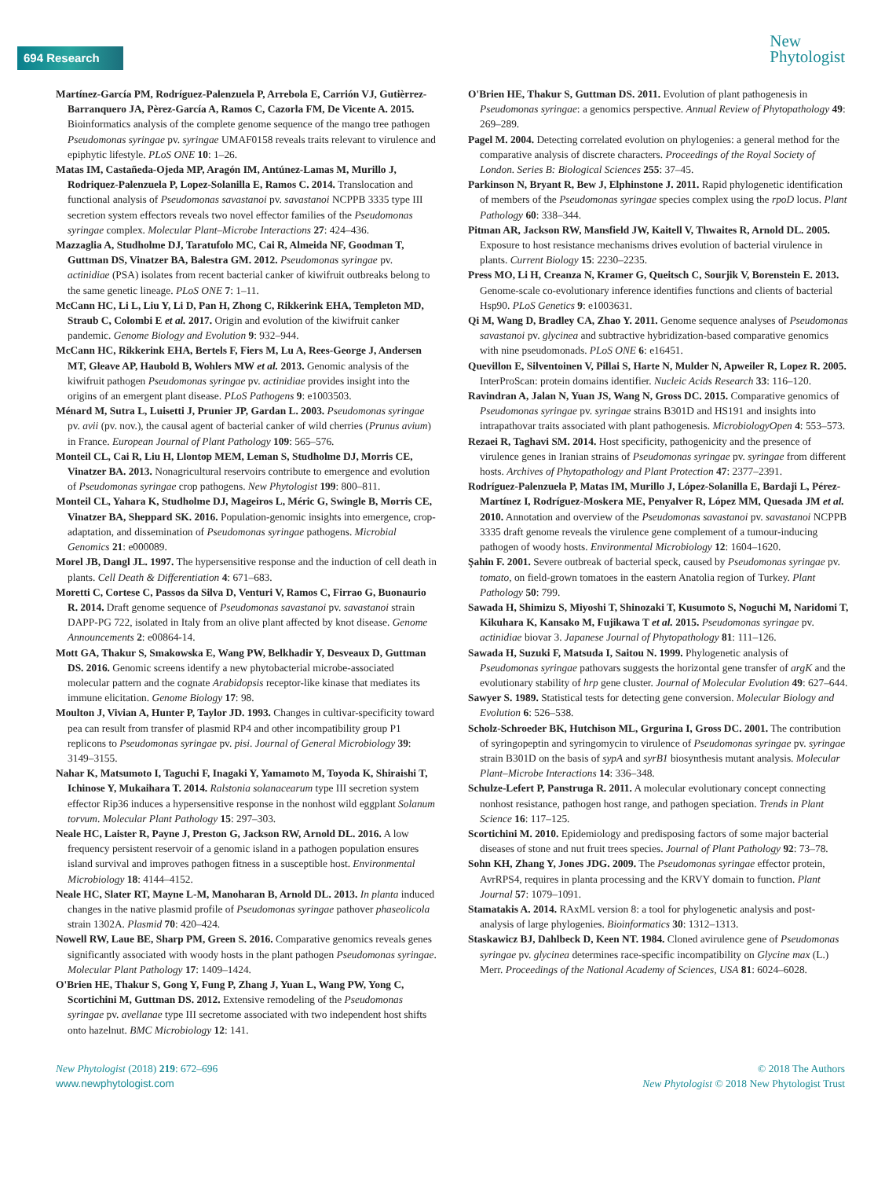694 Research
New
Phytologist
Martínez-García PM, Rodríguez-Palenzuela P, Arrebola E, Carrión VJ, Gutièrrez-Barranquero JA, Pèrez-García A, Ramos C, Cazorla FM, De Vicente A. 2015. Bioinformatics analysis of the complete genome sequence of the mango tree pathogen Pseudomonas syringae pv. syringae UMAF0158 reveals traits relevant to virulence and epiphytic lifestyle. PLoS ONE 10: 1–26.
Matas IM, Castañeda-Ojeda MP, Aragón IM, Antúnez-Lamas M, Murillo J, Rodriquez-Palenzuela P, Lopez-Solanilla E, Ramos C. 2014. Translocation and functional analysis of Pseudomonas savastanoi pv. savastanoi NCPPB 3335 type III secretion system effectors reveals two novel effector families of the Pseudomonas syringae complex. Molecular Plant–Microbe Interactions 27: 424–436.
Mazzaglia A, Studholme DJ, Taratufolo MC, Cai R, Almeida NF, Goodman T, Guttman DS, Vinatzer BA, Balestra GM. 2012. Pseudomonas syringae pv. actinidiae (PSA) isolates from recent bacterial canker of kiwifruit outbreaks belong to the same genetic lineage. PLoS ONE 7: 1–11.
McCann HC, Li L, Liu Y, Li D, Pan H, Zhong C, Rikkerink EHA, Templeton MD, Straub C, Colombi E et al. 2017. Origin and evolution of the kiwifruit canker pandemic. Genome Biology and Evolution 9: 932–944.
McCann HC, Rikkerink EHA, Bertels F, Fiers M, Lu A, Rees-George J, Andersen MT, Gleave AP, Haubold B, Wohlers MW et al. 2013. Genomic analysis of the kiwifruit pathogen Pseudomonas syringae pv. actinidiae provides insight into the origins of an emergent plant disease. PLoS Pathogens 9: e1003503.
Ménard M, Sutra L, Luisetti J, Prunier JP, Gardan L. 2003. Pseudomonas syringae pv. avii (pv. nov.), the causal agent of bacterial canker of wild cherries (Prunus avium) in France. European Journal of Plant Pathology 109: 565–576.
Monteil CL, Cai R, Liu H, Llontop MEM, Leman S, Studholme DJ, Morris CE, Vinatzer BA. 2013. Nonagricultural reservoirs contribute to emergence and evolution of Pseudomonas syringae crop pathogens. New Phytologist 199: 800–811.
Monteil CL, Yahara K, Studholme DJ, Mageiros L, Méric G, Swingle B, Morris CE, Vinatzer BA, Sheppard SK. 2016. Population-genomic insights into emergence, crop-adaptation, and dissemination of Pseudomonas syringae pathogens. Microbial Genomics 21: e000089.
Morel JB, Dangl JL. 1997. The hypersensitive response and the induction of cell death in plants. Cell Death & Differentiation 4: 671–683.
Moretti C, Cortese C, Passos da Silva D, Venturi V, Ramos C, Firrao G, Buonaurio R. 2014. Draft genome sequence of Pseudomonas savastanoi pv. savastanoi strain DAPP-PG 722, isolated in Italy from an olive plant affected by knot disease. Genome Announcements 2: e00864-14.
Mott GA, Thakur S, Smakowska E, Wang PW, Belkhadir Y, Desveaux D, Guttman DS. 2016. Genomic screens identify a new phytobacterial microbe-associated molecular pattern and the cognate Arabidopsis receptor-like kinase that mediates its immune elicitation. Genome Biology 17: 98.
Moulton J, Vivian A, Hunter P, Taylor JD. 1993. Changes in cultivar-specificity toward pea can result from transfer of plasmid RP4 and other incompatibility group P1 replicons to Pseudomonas syringae pv. pisi. Journal of General Microbiology 39: 3149–3155.
Nahar K, Matsumoto I, Taguchi F, Inagaki Y, Yamamoto M, Toyoda K, Shiraishi T, Ichinose Y, Mukaihara T. 2014. Ralstonia solanacearum type III secretion system effector Rip36 induces a hypersensitive response in the nonhost wild eggplant Solanum torvum. Molecular Plant Pathology 15: 297–303.
Neale HC, Laister R, Payne J, Preston G, Jackson RW, Arnold DL. 2016. A low frequency persistent reservoir of a genomic island in a pathogen population ensures island survival and improves pathogen fitness in a susceptible host. Environmental Microbiology 18: 4144–4152.
Neale HC, Slater RT, Mayne L-M, Manoharan B, Arnold DL. 2013. In planta induced changes in the native plasmid profile of Pseudomonas syringae pathover phaseolicola strain 1302A. Plasmid 70: 420–424.
Nowell RW, Laue BE, Sharp PM, Green S. 2016. Comparative genomics reveals genes significantly associated with woody hosts in the plant pathogen Pseudomonas syringae. Molecular Plant Pathology 17: 1409–1424.
O'Brien HE, Thakur S, Gong Y, Fung P, Zhang J, Yuan L, Wang PW, Yong C, Scortichini M, Guttman DS. 2012. Extensive remodeling of the Pseudomonas syringae pv. avellanae type III secretome associated with two independent host shifts onto hazelnut. BMC Microbiology 12: 141.
O'Brien HE, Thakur S, Guttman DS. 2011. Evolution of plant pathogenesis in Pseudomonas syringae: a genomics perspective. Annual Review of Phytopathology 49: 269–289.
Pagel M. 2004. Detecting correlated evolution on phylogenies: a general method for the comparative analysis of discrete characters. Proceedings of the Royal Society of London. Series B: Biological Sciences 255: 37–45.
Parkinson N, Bryant R, Bew J, Elphinstone J. 2011. Rapid phylogenetic identification of members of the Pseudomonas syringae species complex using the rpoD locus. Plant Pathology 60: 338–344.
Pitman AR, Jackson RW, Mansfield JW, Kaitell V, Thwaites R, Arnold DL. 2005. Exposure to host resistance mechanisms drives evolution of bacterial virulence in plants. Current Biology 15: 2230–2235.
Press MO, Li H, Creanza N, Kramer G, Queitsch C, Sourjik V, Borenstein E. 2013. Genome-scale co-evolutionary inference identifies functions and clients of bacterial Hsp90. PLoS Genetics 9: e1003631.
Qi M, Wang D, Bradley CA, Zhao Y. 2011. Genome sequence analyses of Pseudomonas savastanoi pv. glycinea and subtractive hybridization-based comparative genomics with nine pseudomonads. PLoS ONE 6: e16451.
Quevillon E, Silventoinen V, Pillai S, Harte N, Mulder N, Apweiler R, Lopez R. 2005. InterProScan: protein domains identifier. Nucleic Acids Research 33: 116–120.
Ravindran A, Jalan N, Yuan JS, Wang N, Gross DC. 2015. Comparative genomics of Pseudomonas syringae pv. syringae strains B301D and HS191 and insights into intrapathovar traits associated with plant pathogenesis. MicrobiologyOpen 4: 553–573.
Rezaei R, Taghavi SM. 2014. Host specificity, pathogenicity and the presence of virulence genes in Iranian strains of Pseudomonas syringae pv. syringae from different hosts. Archives of Phytopathology and Plant Protection 47: 2377–2391.
Rodríguez-Palenzuela P, Matas IM, Murillo J, López-Solanilla E, Bardaji L, Pérez-Martínez I, Rodríguez-Moskera ME, Penyalver R, López MM, Quesada JM et al. 2010. Annotation and overview of the Pseudomonas savastanoi pv. savastanoi NCPPB 3335 draft genome reveals the virulence gene complement of a tumour-inducing pathogen of woody hosts. Environmental Microbiology 12: 1604–1620.
Şahin F. 2001. Severe outbreak of bacterial speck, caused by Pseudomonas syringae pv. tomato, on field-grown tomatoes in the eastern Anatolia region of Turkey. Plant Pathology 50: 799.
Sawada H, Shimizu S, Miyoshi T, Shinozaki T, Kusumoto S, Noguchi M, Naridomi T, Kikuhara K, Kansako M, Fujikawa T et al. 2015. Pseudomonas syringae pv. actinidiae biovar 3. Japanese Journal of Phytopathology 81: 111–126.
Sawada H, Suzuki F, Matsuda I, Saitou N. 1999. Phylogenetic analysis of Pseudomonas syringae pathovars suggests the horizontal gene transfer of argK and the evolutionary stability of hrp gene cluster. Journal of Molecular Evolution 49: 627–644.
Sawyer S. 1989. Statistical tests for detecting gene conversion. Molecular Biology and Evolution 6: 526–538.
Scholz-Schroeder BK, Hutchison ML, Grgurina I, Gross DC. 2001. The contribution of syringopeptin and syringomycin to virulence of Pseudomonas syringae pv. syringae strain B301D on the basis of sypA and syrB1 biosynthesis mutant analysis. Molecular Plant–Microbe Interactions 14: 336–348.
Schulze-Lefert P, Panstruga R. 2011. A molecular evolutionary concept connecting nonhost resistance, pathogen host range, and pathogen speciation. Trends in Plant Science 16: 117–125.
Scortichini M. 2010. Epidemiology and predisposing factors of some major bacterial diseases of stone and nut fruit trees species. Journal of Plant Pathology 92: 73–78.
Sohn KH, Zhang Y, Jones JDG. 2009. The Pseudomonas syringae effector protein, AvrRPS4, requires in planta processing and the KRVY domain to function. Plant Journal 57: 1079–1091.
Stamatakis A. 2014. RAxML version 8: a tool for phylogenetic analysis and post-analysis of large phylogenies. Bioinformatics 30: 1312–1313.
Staskawicz BJ, Dahlbeck D, Keen NT. 1984. Cloned avirulence gene of Pseudomonas syringae pv. glycinea determines race-specific incompatibility on Glycine max (L.) Merr. Proceedings of the National Academy of Sciences, USA 81: 6024–6028.
New Phytologist (2018) 219: 672–696
www.newphytologist.com
© 2018 The Authors
New Phytologist © 2018 New Phytologist Trust